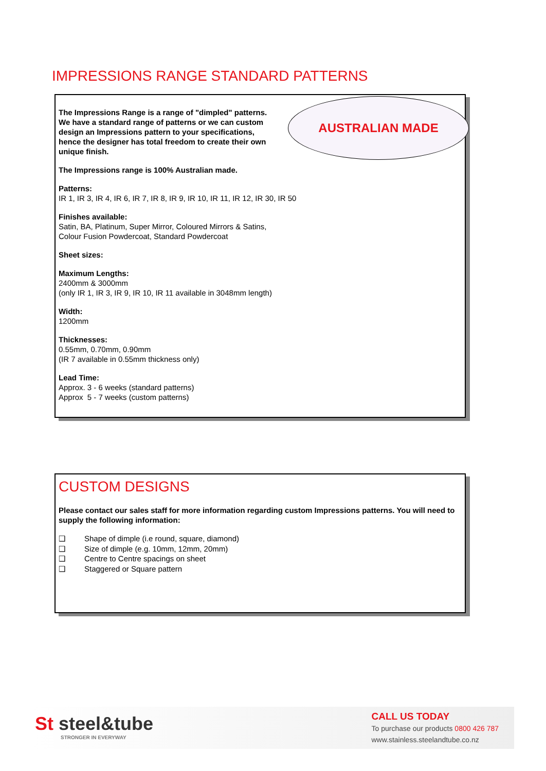IMPRESSIONS RANGE STANDARD PATTERNS
AUSTRALIAN MADE
The Impressions Range is a range of "dimpled" patterns. We have a standard range of patterns or we can custom design an Impressions pattern to your specifications, hence the designer has total freedom to create their own unique finish.
The Impressions range is 100% Australian made.
Patterns:
IR 1, IR 3, IR 4, IR 6, IR 7, IR 8, IR 9, IR 10, IR 11, IR 12, IR 30, IR 50
Finishes available:
Satin, BA, Platinum, Super Mirror, Coloured Mirrors & Satins,
Colour Fusion Powdercoat, Standard Powdercoat
Sheet sizes:
Maximum Lengths:
2400mm & 3000mm
(only IR 1, IR 3, IR 9, IR 10, IR 11 available in 3048mm length)
Width:
1200mm
Thicknesses:
0.55mm, 0.70mm, 0.90mm
(IR 7 available in 0.55mm thickness only)
Lead Time:
Approx. 3 - 6 weeks (standard patterns)
Approx 5 - 7 weeks (custom patterns)
CUSTOM DESIGNS
Please contact our sales staff for more information regarding custom Impressions patterns. You will need to supply the following information:
❑ Shape of dimple (i.e round, square, diamond)
❑ Size of dimple (e.g. 10mm, 12mm, 20mm)
❑ Centre to Centre spacings on sheet
❑ Staggered or Square pattern
St steel&tube
STRONGER IN EVERYWAY
CALL US TODAY
To purchase our products 0800 426 787
www.stainless.steelandtube.co.nz